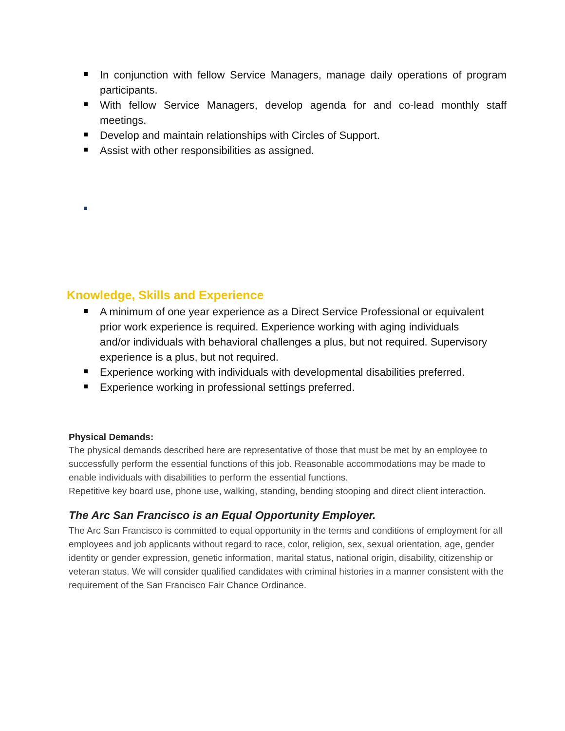In conjunction with fellow Service Managers, manage daily operations of program participants.
With fellow Service Managers, develop agenda for and co-lead monthly staff meetings.
Develop and maintain relationships with Circles of Support.
Assist with other responsibilities as assigned.
Knowledge, Skills and Experience
A minimum of one year experience as a Direct Service Professional or equivalent prior work experience is required. Experience working with aging individuals and/or individuals with behavioral challenges a plus, but not required. Supervisory experience is a plus, but not required.
Experience working with individuals with developmental disabilities preferred.
Experience working in professional settings preferred.
Physical Demands:
The physical demands described here are representative of those that must be met by an employee to successfully perform the essential functions of this job. Reasonable accommodations may be made to enable individuals with disabilities to perform the essential functions.
Repetitive key board use, phone use, walking, standing, bending stooping and direct client interaction.
The Arc San Francisco is an Equal Opportunity Employer.
The Arc San Francisco is committed to equal opportunity in the terms and conditions of employment for all employees and job applicants without regard to race, color, religion, sex, sexual orientation, age, gender identity or gender expression, genetic information, marital status, national origin, disability, citizenship or veteran status. We will consider qualified candidates with criminal histories in a manner consistent with the requirement of the San Francisco Fair Chance Ordinance.